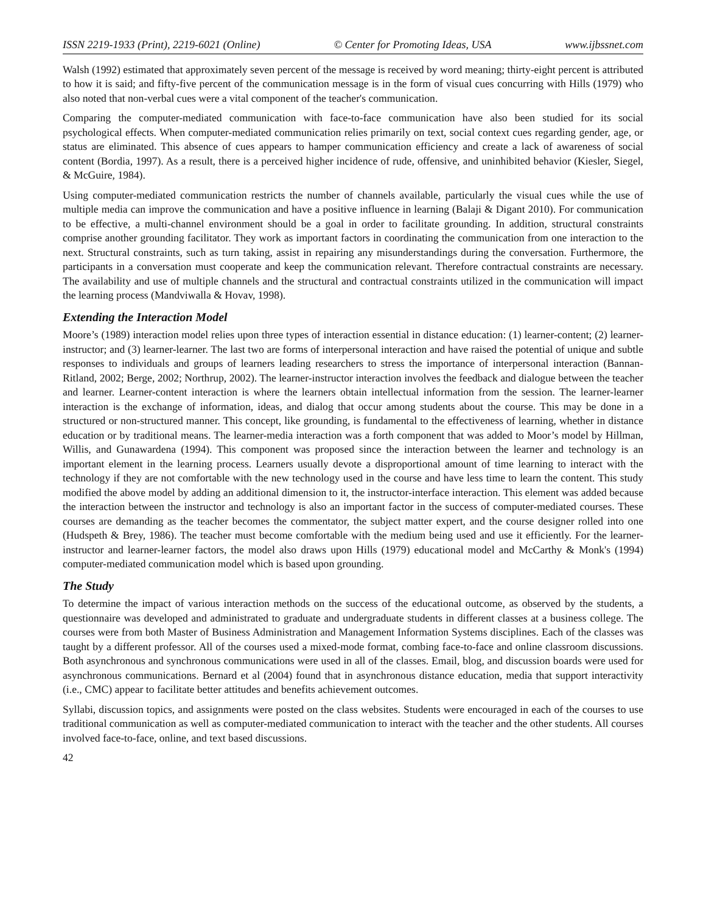ISSN 2219-1933 (Print), 2219-6021 (Online) © Center for Promoting Ideas, USA www.ijbssnet.com
Walsh (1992) estimated that approximately seven percent of the message is received by word meaning; thirty-eight percent is attributed to how it is said; and fifty-five percent of the communication message is in the form of visual cues concurring with Hills (1979) who also noted that non-verbal cues were a vital component of the teacher's communication.
Comparing the computer-mediated communication with face-to-face communication have also been studied for its social psychological effects. When computer-mediated communication relies primarily on text, social context cues regarding gender, age, or status are eliminated. This absence of cues appears to hamper communication efficiency and create a lack of awareness of social content (Bordia, 1997). As a result, there is a perceived higher incidence of rude, offensive, and uninhibited behavior (Kiesler, Siegel, & McGuire, 1984).
Using computer-mediated communication restricts the number of channels available, particularly the visual cues while the use of multiple media can improve the communication and have a positive influence in learning (Balaji & Digant 2010). For communication to be effective, a multi-channel environment should be a goal in order to facilitate grounding. In addition, structural constraints comprise another grounding facilitator. They work as important factors in coordinating the communication from one interaction to the next. Structural constraints, such as turn taking, assist in repairing any misunderstandings during the conversation. Furthermore, the participants in a conversation must cooperate and keep the communication relevant. Therefore contractual constraints are necessary. The availability and use of multiple channels and the structural and contractual constraints utilized in the communication will impact the learning process (Mandviwalla & Hovav, 1998).
Extending the Interaction Model
Moore’s (1989) interaction model relies upon three types of interaction essential in distance education: (1) learner-content; (2) learner-instructor; and (3) learner-learner. The last two are forms of interpersonal interaction and have raised the potential of unique and subtle responses to individuals and groups of learners leading researchers to stress the importance of interpersonal interaction (Bannan-Ritland, 2002; Berge, 2002; Northrup, 2002). The learner-instructor interaction involves the feedback and dialogue between the teacher and learner. Learner-content interaction is where the learners obtain intellectual information from the session. The learner-learner interaction is the exchange of information, ideas, and dialog that occur among students about the course. This may be done in a structured or non-structured manner. This concept, like grounding, is fundamental to the effectiveness of learning, whether in distance education or by traditional means. The learner-media interaction was a forth component that was added to Moor’s model by Hillman, Willis, and Gunawardena (1994). This component was proposed since the interaction between the learner and technology is an important element in the learning process. Learners usually devote a disproportional amount of time learning to interact with the technology if they are not comfortable with the new technology used in the course and have less time to learn the content. This study modified the above model by adding an additional dimension to it, the instructor-interface interaction. This element was added because the interaction between the instructor and technology is also an important factor in the success of computer-mediated courses. These courses are demanding as the teacher becomes the commentator, the subject matter expert, and the course designer rolled into one (Hudspeth & Brey, 1986). The teacher must become comfortable with the medium being used and use it efficiently. For the learner-instructor and learner-learner factors, the model also draws upon Hills (1979) educational model and McCarthy & Monk's (1994) computer-mediated communication model which is based upon grounding.
The Study
To determine the impact of various interaction methods on the success of the educational outcome, as observed by the students, a questionnaire was developed and administrated to graduate and undergraduate students in different classes at a business college. The courses were from both Master of Business Administration and Management Information Systems disciplines. Each of the classes was taught by a different professor. All of the courses used a mixed-mode format, combing face-to-face and online classroom discussions. Both asynchronous and synchronous communications were used in all of the classes. Email, blog, and discussion boards were used for asynchronous communications. Bernard et al (2004) found that in asynchronous distance education, media that support interactivity (i.e., CMC) appear to facilitate better attitudes and benefits achievement outcomes.
Syllabi, discussion topics, and assignments were posted on the class websites. Students were encouraged in each of the courses to use traditional communication as well as computer-mediated communication to interact with the teacher and the other students. All courses involved face-to-face, online, and text based discussions.
42